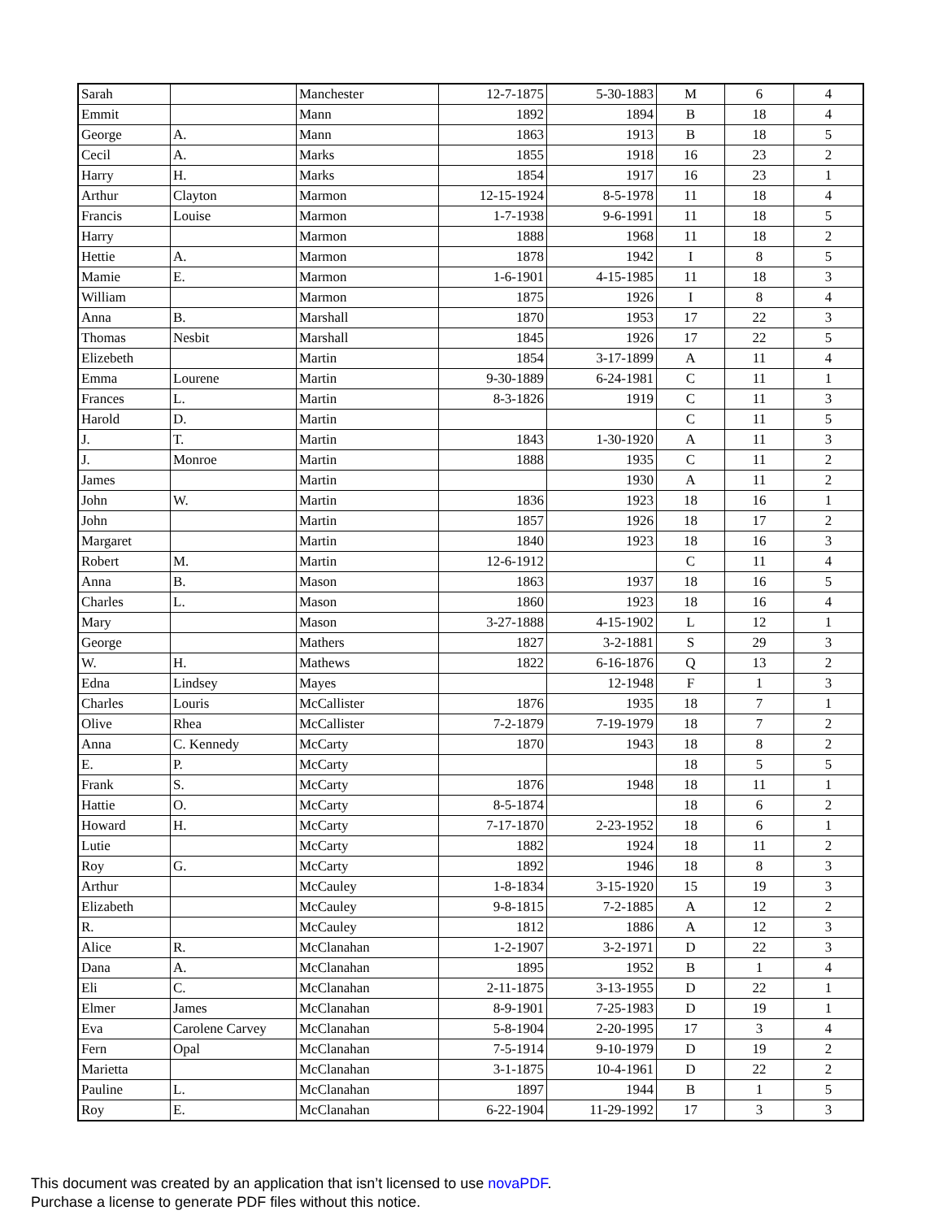| Sarah | | Manchester | 12-7-1875 | 5-30-1883 | M | 6 | 4 |
| Emmit | | Mann | 1892 | 1894 | B | 18 | 4 |
| George | A. | Mann | 1863 | 1913 | B | 18 | 5 |
| Cecil | A. | Marks | 1855 | 1918 | 16 | 23 | 2 |
| Harry | H. | Marks | 1854 | 1917 | 16 | 23 | 1 |
| Arthur | Clayton | Marmon | 12-15-1924 | 8-5-1978 | 11 | 18 | 4 |
| Francis | Louise | Marmon | 1-7-1938 | 9-6-1991 | 11 | 18 | 5 |
| Harry | | Marmon | 1888 | 1968 | 11 | 18 | 2 |
| Hettie | A. | Marmon | 1878 | 1942 | I | 8 | 5 |
| Mamie | E. | Marmon | 1-6-1901 | 4-15-1985 | 11 | 18 | 3 |
| William | | Marmon | 1875 | 1926 | I | 8 | 4 |
| Anna | B. | Marshall | 1870 | 1953 | 17 | 22 | 3 |
| Thomas | Nesbit | Marshall | 1845 | 1926 | 17 | 22 | 5 |
| Elizebeth | | Martin | 1854 | 3-17-1899 | A | 11 | 4 |
| Emma | Lourene | Martin | 9-30-1889 | 6-24-1981 | C | 11 | 1 |
| Frances | L. | Martin | 8-3-1826 | 1919 | C | 11 | 3 |
| Harold | D. | Martin | | | C | 11 | 5 |
| J. | T. | Martin | 1843 | 1-30-1920 | A | 11 | 3 |
| J. | Monroe | Martin | 1888 | 1935 | C | 11 | 2 |
| James | | Martin | | 1930 | A | 11 | 2 |
| John | W. | Martin | 1836 | 1923 | 18 | 16 | 1 |
| John | | Martin | 1857 | 1926 | 18 | 17 | 2 |
| Margaret | | Martin | 1840 | 1923 | 18 | 16 | 3 |
| Robert | M. | Martin | 12-6-1912 | | C | 11 | 4 |
| Anna | B. | Mason | 1863 | 1937 | 18 | 16 | 5 |
| Charles | L. | Mason | 1860 | 1923 | 18 | 16 | 4 |
| Mary | | Mason | 3-27-1888 | 4-15-1902 | L | 12 | 1 |
| George | | Mathers | 1827 | 3-2-1881 | S | 29 | 3 |
| W. | H. | Mathews | 1822 | 6-16-1876 | Q | 13 | 2 |
| Edna | Lindsey | Mayes | | 12-1948 | F | 1 | 3 |
| Charles | Louris | McCallister | 1876 | 1935 | 18 | 7 | 1 |
| Olive | Rhea | McCallister | 7-2-1879 | 7-19-1979 | 18 | 7 | 2 |
| Anna | C. Kennedy | McCarty | 1870 | 1943 | 18 | 8 | 2 |
| E. | P. | McCarty | | | 18 | 5 | 5 |
| Frank | S. | McCarty | 1876 | 1948 | 18 | 11 | 1 |
| Hattie | O. | McCarty | 8-5-1874 | | 18 | 6 | 2 |
| Howard | H. | McCarty | 7-17-1870 | 2-23-1952 | 18 | 6 | 1 |
| Lutie | | McCarty | 1882 | 1924 | 18 | 11 | 2 |
| Roy | G. | McCarty | 1892 | 1946 | 18 | 8 | 3 |
| Arthur | | McCauley | 1-8-1834 | 3-15-1920 | 15 | 19 | 3 |
| Elizabeth | | McCauley | 9-8-1815 | 7-2-1885 | A | 12 | 2 |
| R. | | McCauley | 1812 | 1886 | A | 12 | 3 |
| Alice | R. | McClanahan | 1-2-1907 | 3-2-1971 | D | 22 | 3 |
| Dana | A. | McClanahan | 1895 | 1952 | B | 1 | 4 |
| Eli | C. | McClanahan | 2-11-1875 | 3-13-1955 | D | 22 | 1 |
| Elmer | James | McClanahan | 8-9-1901 | 7-25-1983 | D | 19 | 1 |
| Eva | Carolene Carvey | McClanahan | 5-8-1904 | 2-20-1995 | 17 | 3 | 4 |
| Fern | Opal | McClanahan | 7-5-1914 | 9-10-1979 | D | 19 | 2 |
| Marietta | | McClanahan | 3-1-1875 | 10-4-1961 | D | 22 | 2 |
| Pauline | L. | McClanahan | 1897 | 1944 | B | 1 | 5 |
| Roy | E. | McClanahan | 6-22-1904 | 11-29-1992 | 17 | 3 | 3 |
This document was created by an application that isn’t licensed to use novaPDF.
Purchase a license to generate PDF files without this notice.